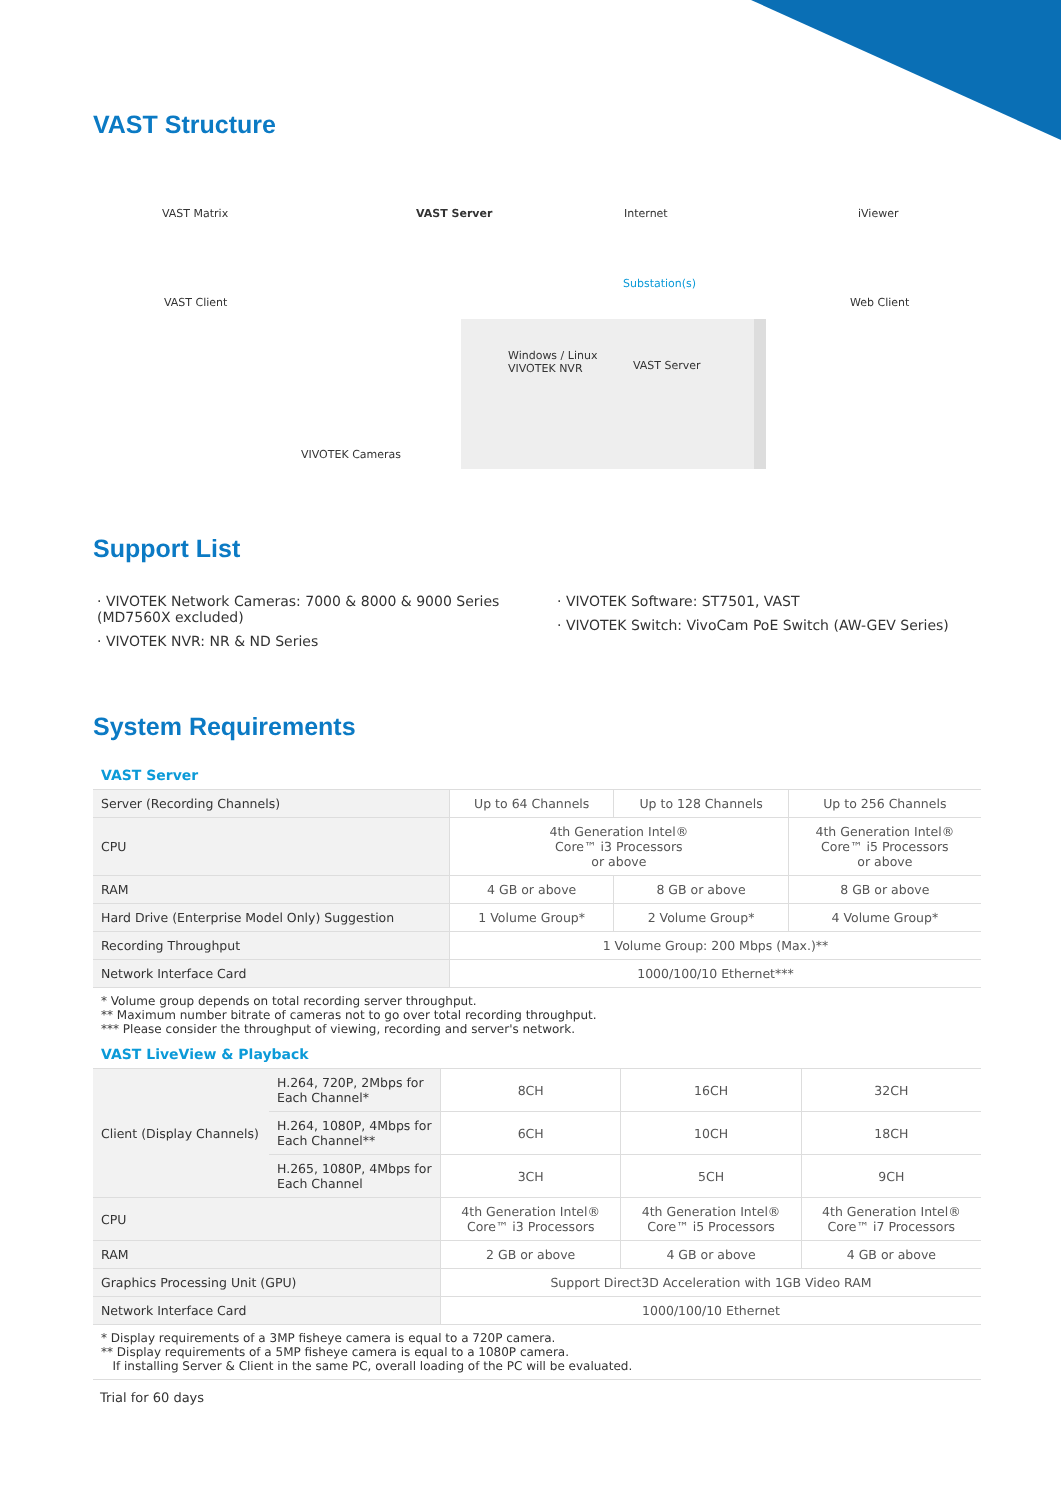VAST Structure
VAST Matrix VAST Server Internet iViewer
VAST Client
Substation(s)
Web Client
Windows / Linux
VIVOTEK NVR VAST Server
VIVOTEK Cameras
Support List
· VIVOTEK Network Cameras: 7000 & 8000 & 9000 Series (MD7560X excluded)
· VIVOTEK NVR: NR & ND Series
· VIVOTEK Software: ST7501, VAST
· VIVOTEK Switch: VivoCam PoE Switch (AW-GEV Series)
System Requirements
| VAST Server | | | |
| --- | --- | --- | --- |
| Server (Recording Channels) | Up to 64 Channels | Up to 128 Channels | Up to 256 Channels |
| CPU | 4th Generation Intel® Core™ i3 Processors or above | | 4th Generation Intel® Core™ i5 Processors or above |
| RAM | 4 GB or above | 8 GB or above | 8 GB or above |
| Hard Drive (Enterprise Model Only) Suggestion | 1 Volume Group* | 2 Volume Group* | 4 Volume Group* |
| Recording Throughput | 1 Volume Group: 200 Mbps (Max.)** | | |
| Network Interface Card | 1000/100/10 Ethernet*** | | |
* Volume group depends on total recording server throughput.
** Maximum number bitrate of cameras not to go over total recording throughput.
*** Please consider the throughput of viewing, recording and server's network.
| VAST LiveView & Playback | | | | |
| --- | --- | --- | --- | --- |
| Client (Display Channels) | H.264, 720P, 2Mbps for Each Channel* | 8CH | 16CH | 32CH |
| | H.264, 1080P, 4Mbps for Each Channel** | 6CH | 10CH | 18CH |
| | H.265, 1080P, 4Mbps for Each Channel | 3CH | 5CH | 9CH |
| CPU | | 4th Generation Intel® Core™ i3 Processors | 4th Generation Intel® Core™ i5 Processors | 4th Generation Intel® Core™ i7 Processors |
| RAM | | 2 GB or above | 4 GB or above | 4 GB or above |
| Graphics Processing Unit (GPU) | | Support Direct3D Acceleration with 1GB Video RAM | | |
| Network Interface Card | | 1000/100/10 Ethernet | | |
* Display requirements of a 3MP fisheye camera is equal to a 720P camera.
** Display requirements of a 5MP fisheye camera is equal to a 1080P camera.
If installing Server & Client in the same PC, overall loading of the PC will be evaluated.
Trial for 60 days